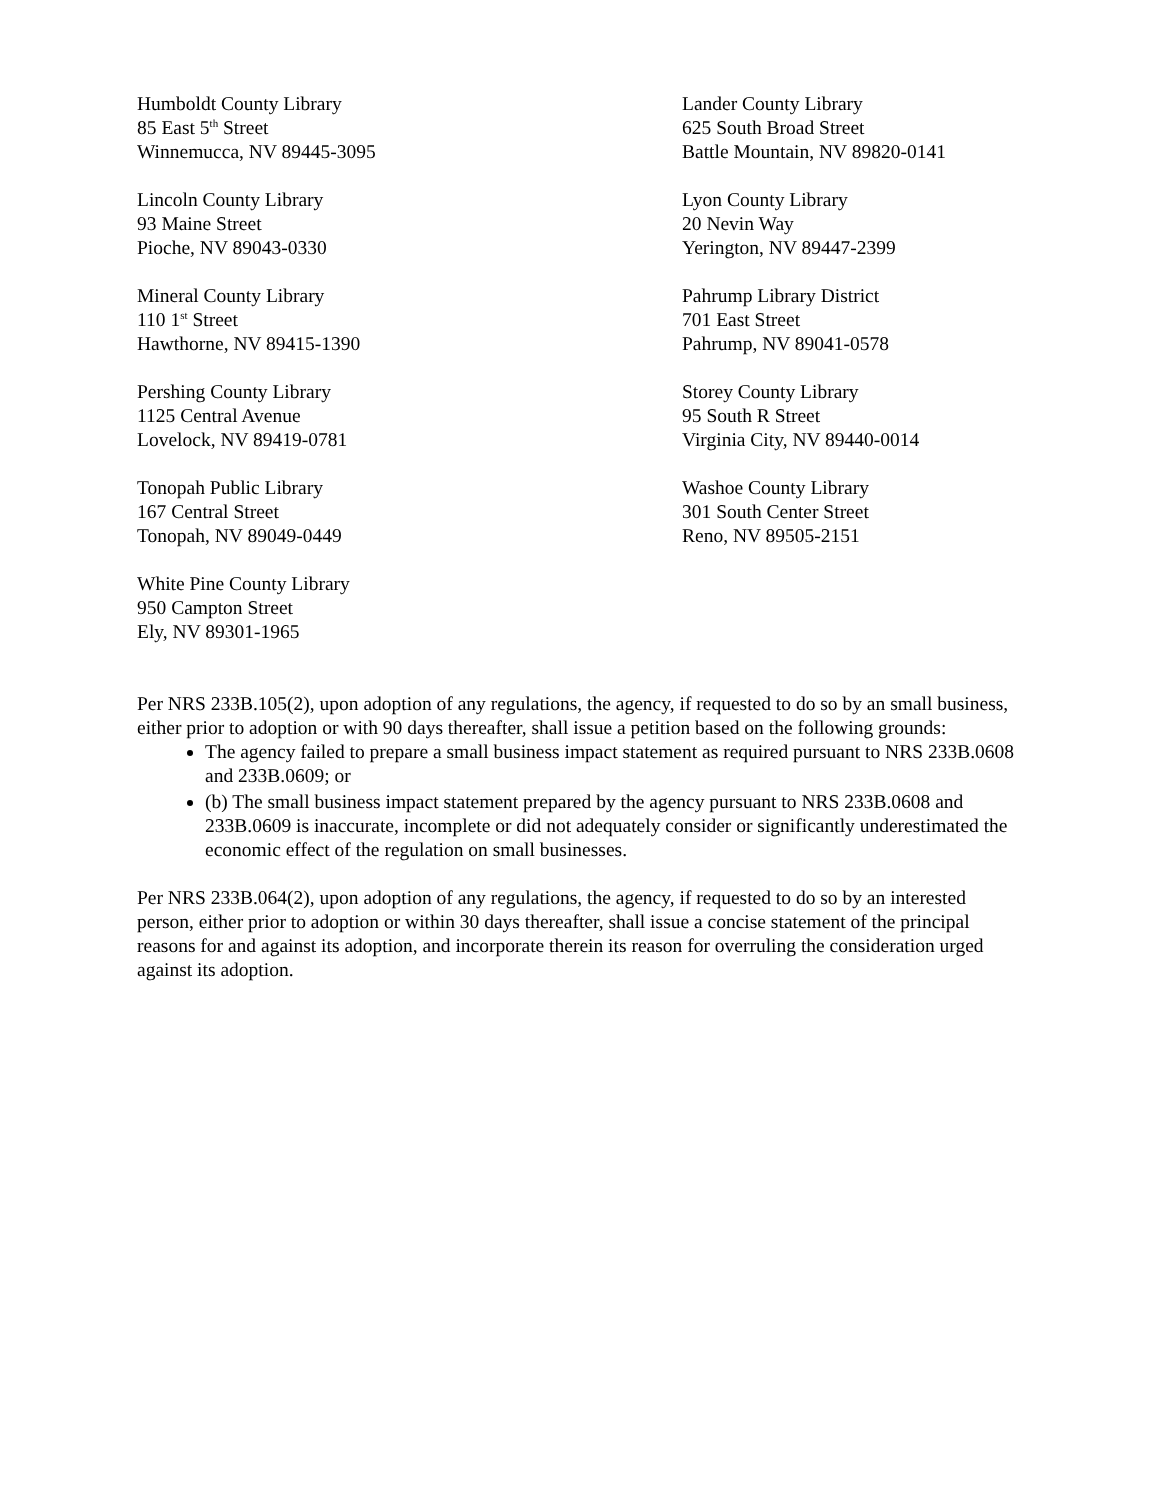Humboldt County Library
85 East 5<sup>th</sup> Street
Winnemucca, NV 89445-3095
Lander County Library
625 South Broad Street
Battle Mountain, NV 89820-0141
Lincoln County Library
93 Maine Street
Pioche, NV 89043-0330
Lyon County Library
20 Nevin Way
Yerington, NV 89447-2399
Mineral County Library
110 1<sup>st</sup> Street
Hawthorne, NV 89415-1390
Pahrump Library District
701 East Street
Pahrump, NV 89041-0578
Pershing County Library
1125 Central Avenue
Lovelock, NV 89419-0781
Storey County Library
95 South R Street
Virginia City, NV 89440-0014
Tonopah Public Library
167 Central Street
Tonopah, NV 89049-0449
Washoe County Library
301 South Center Street
Reno, NV 89505-2151
White Pine County Library
950 Campton Street
Ely, NV 89301-1965
Per NRS 233B.105(2), upon adoption of any regulations, the agency, if requested to do so by an small business, either prior to adoption or with 90 days thereafter, shall issue a petition based on the following grounds:
The agency failed to prepare a small business impact statement as required pursuant to NRS 233B.0608 and 233B.0609; or
(b) The small business impact statement prepared by the agency pursuant to NRS 233B.0608 and 233B.0609 is inaccurate, incomplete or did not adequately consider or significantly underestimated the economic effect of the regulation on small businesses.
Per NRS 233B.064(2), upon adoption of any regulations, the agency, if requested to do so by an interested person, either prior to adoption or within 30 days thereafter, shall issue a concise statement of the principal reasons for and against its adoption, and incorporate therein its reason for overruling the consideration urged against its adoption.